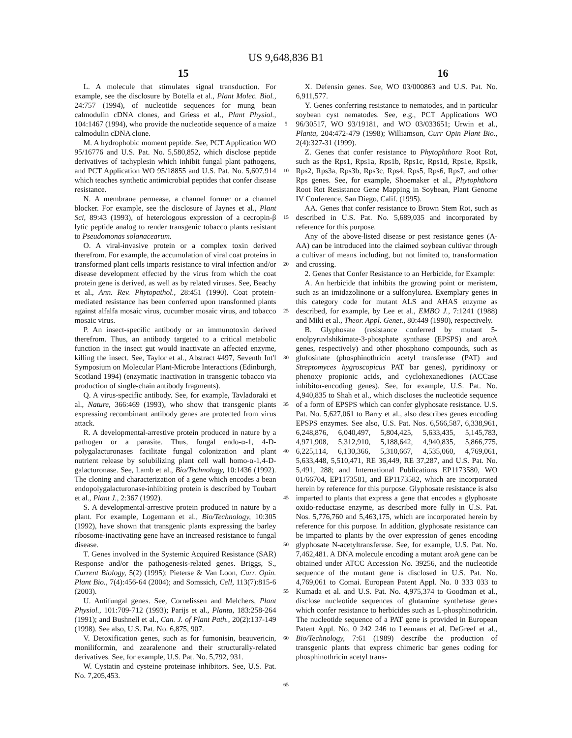US 9,648,836 B1
15 16
L. A molecule that stimulates signal transduction. For example, see the disclosure by Botella et al., Plant Molec. Biol., 24:757 (1994), of nucleotide sequences for mung bean calmodulin cDNA clones, and Griess et al., Plant Physiol., 104:1467 (1994), who provide the nucleotide sequence of a maize calmodulin cDNA clone.
M. A hydrophobic moment peptide. See, PCT Application WO 95/16776 and U.S. Pat. No. 5,580,852, which disclose peptide derivatives of tachyplesin which inhibit fungal plant pathogens, and PCT Application WO 95/18855 and U.S. Pat. No. 5,607,914 which teaches synthetic antimicrobial peptides that confer disease resistance.
N. A membrane permease, a channel former or a channel blocker. For example, see the disclosure of Jaynes et al., Plant Sci, 89:43 (1993), of heterologous expression of a cecropin-β lytic peptide analog to render transgenic tobacco plants resistant to Pseudomonas solanacearum.
O. A viral-invasive protein or a complex toxin derived therefrom. For example, the accumulation of viral coat proteins in transformed plant cells imparts resistance to viral infection and/or disease development effected by the virus from which the coat protein gene is derived, as well as by related viruses. See, Beachy et al., Ann. Rev. Phytopathol., 28:451 (1990). Coat protein-mediated resistance has been conferred upon transformed plants against alfalfa mosaic virus, cucumber mosaic virus, and tobacco mosaic virus.
P. An insect-specific antibody or an immunotoxin derived therefrom. Thus, an antibody targeted to a critical metabolic function in the insect gut would inactivate an affected enzyme, killing the insect. See, Taylor et al., Abstract #497, Seventh Int'l Symposium on Molecular Plant-Microbe Interactions (Edinburgh, Scotland 1994) (enzymatic inactivation in transgenic tobacco via production of single-chain antibody fragments).
Q. A virus-specific antibody. See, for example, Tavladoraki et al., Nature, 366:469 (1993), who show that transgenic plants expressing recombinant antibody genes are protected from virus attack.
R. A developmental-arrestive protein produced in nature by a pathogen or a parasite. Thus, fungal endo-α-1, 4-D-polygalacturonases facilitate fungal colonization and plant nutrient release by solubilizing plant cell wall homo-α-1,4-D-galacturonase. See, Lamb et al., Bio/Technology, 10:1436 (1992). The cloning and characterization of a gene which encodes a bean endopolygalacturonase-inhibiting protein is described by Toubart et al., Plant J., 2:367 (1992).
S. A developmental-arrestive protein produced in nature by a plant. For example, Logemann et al., Bio/Technology, 10:305 (1992), have shown that transgenic plants expressing the barley ribosome-inactivating gene have an increased resistance to fungal disease.
T. Genes involved in the Systemic Acquired Resistance (SAR) Response and/or the pathogenesis-related genes. Briggs, S., Current Biology, 5(2) (1995); Pieterse & Van Loon, Curr. Opin. Plant Bio., 7(4):456-64 (2004); and Somssich, Cell, 113(7):815-6 (2003).
U. Antifungal genes. See, Cornelissen and Melchers, Plant Physiol., 101:709-712 (1993); Parijs et al., Planta, 183:258-264 (1991); and Bushnell et al., Can. J. of Plant Path., 20(2):137-149 (1998). See also, U.S. Pat. No. 6,875, 907.
V. Detoxification genes, such as for fumonisin, beauvericin, moniliformin, and zearalenone and their structurally-related derivatives. See, for example, U.S. Pat. No. 5,792, 931.
W. Cystatin and cysteine proteinase inhibitors. See, U.S. Pat. No. 7,205,453.
5
10
15
20
25
30
35
40
45
50
55
60
65
X. Defensin genes. See, WO 03/000863 and U.S. Pat. No. 6,911,577.
Y. Genes conferring resistance to nematodes, and in particular soybean cyst nematodes. See, e.g., PCT Applications WO 96/30517, WO 93/19181, and WO 03/033651; Urwin et al., Planta, 204:472-479 (1998); Williamson, Curr Opin Plant Bio., 2(4):327-31 (1999).
Z. Genes that confer resistance to Phytophthora Root Rot, such as the Rps1, Rps1a, Rps1b, Rps1c, Rps1d, Rps1e, Rps1k, Rps2, Rps3a, Rps3b, Rps3c, Rps4, Rps5, Rps6, Rps7, and other Rps genes. See, for example, Shoemaker et al., Phytophthora Root Rot Resistance Gene Mapping in Soybean, Plant Genome IV Conference, San Diego, Calif. (1995).
AA. Genes that confer resistance to Brown Stem Rot, such as described in U.S. Pat. No. 5,689,035 and incorporated by reference for this purpose.
Any of the above-listed disease or pest resistance genes (A-AA) can be introduced into the claimed soybean cultivar through a cultivar of means including, but not limited to, transformation and crossing.
2. Genes that Confer Resistance to an Herbicide, for Example:
A. An herbicide that inhibits the growing point or meristem, such as an imidazolinone or a sulfonylurea. Exemplary genes in this category code for mutant ALS and AHAS enzyme as described, for example, by Lee et al., EMBO J., 7:1241 (1988) and Miki et al., Theor. Appl. Genet., 80:449 (1990), respectively.
B. Glyphosate (resistance conferred by mutant 5-enolpyruvlshikimate-3-phosphate synthase (EPSPS) and aroA genes, respectively) and other phosphono compounds, such as glufosinate (phosphinothricin acetyl transferase (PAT) and Streptomyces hygroscopicus PAT bar genes), pyridinoxy or phenoxy propionic acids, and cyclohexanediones (ACCase inhibitor-encoding genes). See, for example, U.S. Pat. No. 4,940,835 to Shah et al., which discloses the nucleotide sequence of a form of EPSPS which can confer glyphosate resistance. U.S. Pat. No. 5,627,061 to Barry et al., also describes genes encoding EPSPS enzymes. See also, U.S. Pat. Nos. 6,566,587, 6,338,961, 6,248,876, 6,040,497, 5,804,425, 5,633,435, 5,145,783, 4,971,908, 5,312,910, 5,188,642, 4,940,835, 5,866,775, 6,225,114, 6,130,366, 5,310,667, 4,535,060, 4,769,061, 5,633,448, 5,510,471, RE 36,449, RE 37,287, and U.S. Pat. No. 5,491, 288; and International Publications EP1173580, WO 01/66704, EP1173581, and EP1173582, which are incorporated herein by reference for this purpose. Glyphosate resistance is also imparted to plants that express a gene that encodes a glyphosate oxido-reductase enzyme, as described more fully in U.S. Pat. Nos. 5,776,760 and 5,463,175, which are incorporated herein by reference for this purpose. In addition, glyphosate resistance can be imparted to plants by the over expression of genes encoding glyphosate N-acetyltransferase. See, for example, U.S. Pat. No. 7,462,481. A DNA molecule encoding a mutant aroA gene can be obtained under ATCC Accession No. 39256, and the nucleotide sequence of the mutant gene is disclosed in U.S. Pat. No. 4,769,061 to Comai. European Patent Appl. No. 0 333 033 to Kumada et al. and U.S. Pat. No. 4,975,374 to Goodman et al., disclose nucleotide sequences of glutamine synthetase genes which confer resistance to herbicides such as L-phosphinothricin. The nucleotide sequence of a PAT gene is provided in European Patent Appl. No. 0 242 246 to Leemans et al. DeGreef et al., Bio/Technology, 7:61 (1989) describe the production of transgenic plants that express chimeric bar genes coding for phosphinothricin acetyl trans-